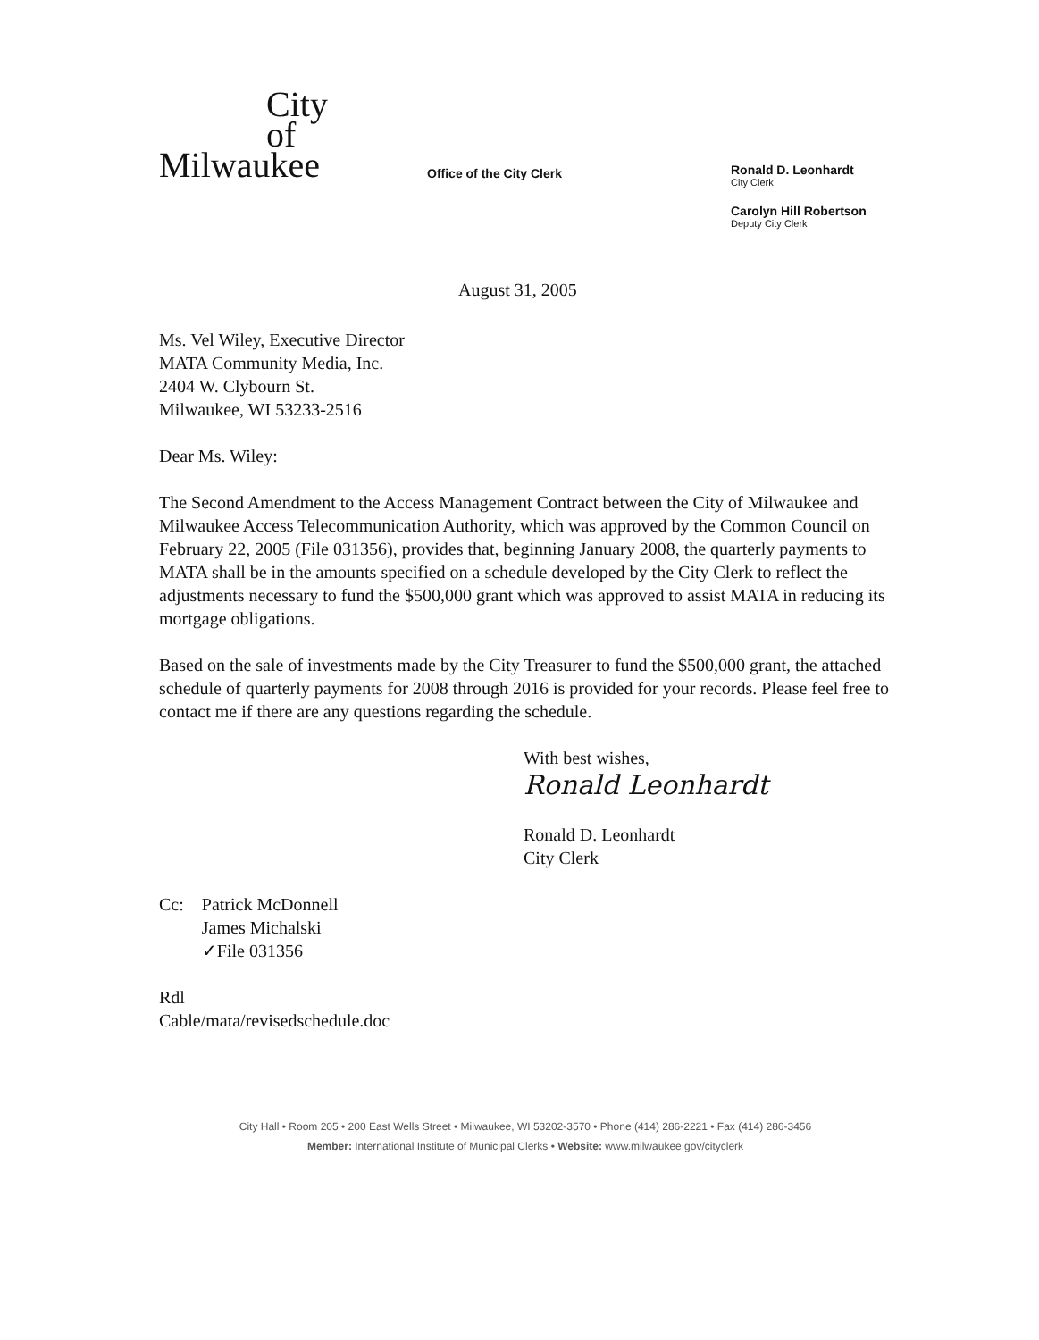City
of
Milwaukee
Office of the City Clerk
Ronald D. Leonhardt
City Clerk
Carolyn Hill Robertson
Deputy City Clerk
August 31, 2005
Ms. Vel Wiley, Executive Director
MATA Community Media, Inc.
2404 W. Clybourn St.
Milwaukee, WI 53233-2516
Dear Ms. Wiley:
The Second Amendment to the Access Management Contract between the City of Milwaukee and Milwaukee Access Telecommunication Authority, which was approved by the Common Council on February 22, 2005 (File 031356), provides that, beginning January 2008, the quarterly payments to MATA shall be in the amounts specified on a schedule developed by the City Clerk to reflect the adjustments necessary to fund the $500,000 grant which was approved to assist MATA in reducing its mortgage obligations.
Based on the sale of investments made by the City Treasurer to fund the $500,000 grant, the attached schedule of quarterly payments for 2008 through 2016 is provided for your records. Please feel free to contact me if there are any questions regarding the schedule.
With best wishes,
Ronald Leonhardt
Ronald D. Leonhardt
City Clerk
| Cc: | Patrick McDonnell James Michalski ✓File 031356 |
Rdl
Cable/mata/revisedschedule.doc
City Hall • Room 205 • 200 East Wells Street • Milwaukee, WI 53202-3570 • Phone (414) 286-2221 • Fax (414) 286-3456
Member: International Institute of Municipal Clerks • Website: www.milwaukee.gov/cityclerk